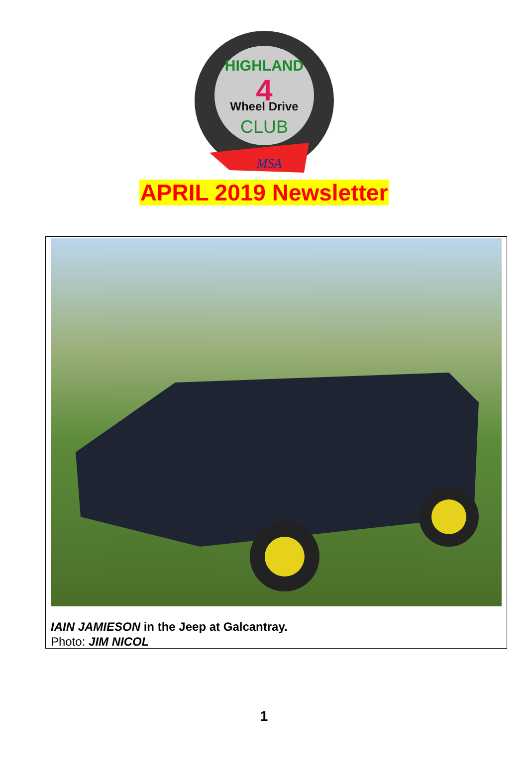HIGHLAND
4
Wheel Drive
CLUB
MSA
APRIL 2019 Newsletter
IAIN JAMIESON in the Jeep at Galcantray.
Photo: JIM NICOL
1